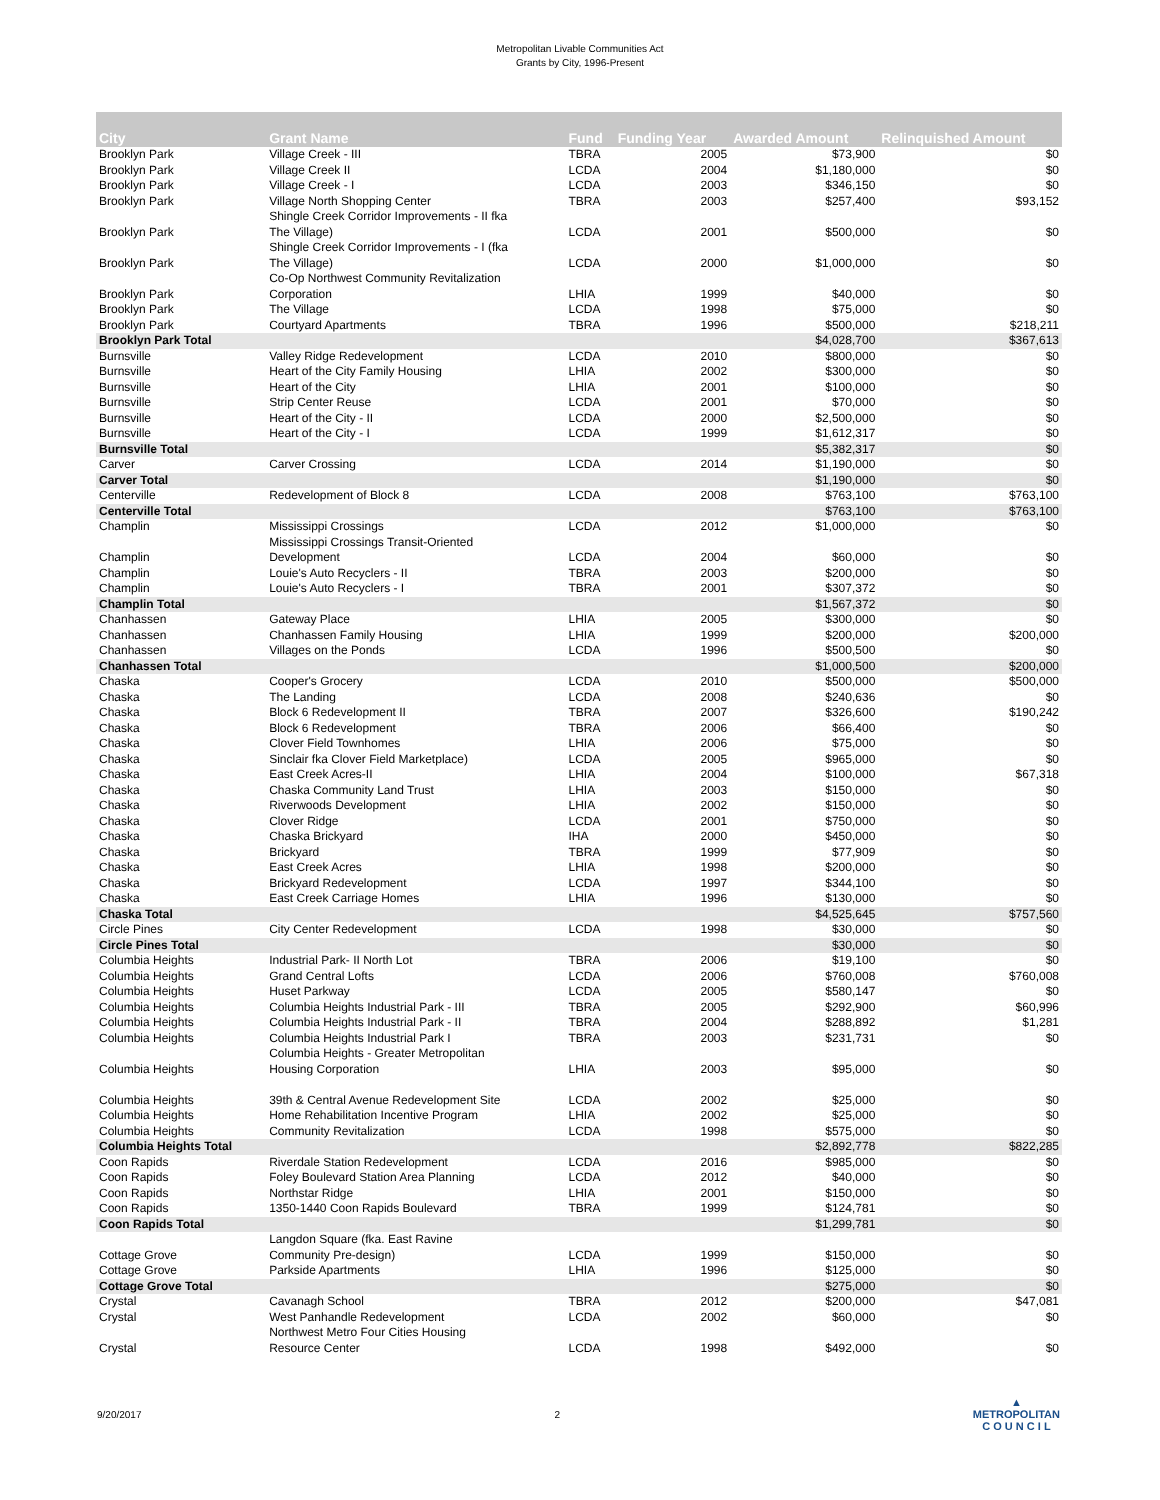Metropolitan Livable Communities Act
Grants by City, 1996-Present
| City | Grant Name | Fund | Funding Year | Awarded Amount | Relinquished Amount |
| --- | --- | --- | --- | --- | --- |
| Brooklyn Park | Village Creek - III | TBRA | 2005 | $73,900 | $0 |
| Brooklyn Park | Village Creek II | LCDA | 2004 | $1,180,000 | $0 |
| Brooklyn Park | Village Creek - I | LCDA | 2003 | $346,150 | $0 |
| Brooklyn Park | Village North Shopping Center | TBRA | 2003 | $257,400 | $93,152 |
| Brooklyn Park | Shingle Creek Corridor Improvements - II fka The Village) | LCDA | 2001 | $500,000 | $0 |
| Brooklyn Park | Shingle Creek Corridor Improvements - I (fka The Village) | LCDA | 2000 | $1,000,000 | $0 |
| Brooklyn Park | Co-Op Northwest Community Revitalization Corporation | LHIA | 1999 | $40,000 | $0 |
| Brooklyn Park | The Village | LCDA | 1998 | $75,000 | $0 |
| Brooklyn Park | Courtyard Apartments | TBRA | 1996 | $500,000 | $218,211 |
| Brooklyn Park Total | | | | $4,028,700 | $367,613 |
| Burnsville | Valley Ridge Redevelopment | LCDA | 2010 | $800,000 | $0 |
| Burnsville | Heart of the City Family Housing | LHIA | 2002 | $300,000 | $0 |
| Burnsville | Heart of the City | LHIA | 2001 | $100,000 | $0 |
| Burnsville | Strip Center Reuse | LCDA | 2001 | $70,000 | $0 |
| Burnsville | Heart of the City - II | LCDA | 2000 | $2,500,000 | $0 |
| Burnsville | Heart of the City - I | LCDA | 1999 | $1,612,317 | $0 |
| Burnsville Total | | | | $5,382,317 | $0 |
| Carver | Carver Crossing | LCDA | 2014 | $1,190,000 | $0 |
| Carver Total | | | | $1,190,000 | $0 |
| Centerville | Redevelopment of Block 8 | LCDA | 2008 | $763,100 | $763,100 |
| Centerville Total | | | | $763,100 | $763,100 |
| Champlin | Mississippi Crossings | LCDA | 2012 | $1,000,000 | $0 |
| Champlin | Mississippi Crossings Transit-Oriented Development | LCDA | 2004 | $60,000 | $0 |
| Champlin | Louie's Auto Recyclers - II | TBRA | 2003 | $200,000 | $0 |
| Champlin | Louie's Auto Recyclers - I | TBRA | 2001 | $307,372 | $0 |
| Champlin Total | | | | $1,567,372 | $0 |
| Chanhassen | Gateway Place | LHIA | 2005 | $300,000 | $0 |
| Chanhassen | Chanhassen Family Housing | LHIA | 1999 | $200,000 | $200,000 |
| Chanhassen | Villages on the Ponds | LCDA | 1996 | $500,500 | $0 |
| Chanhassen Total | | | | $1,000,500 | $200,000 |
| Chaska | Cooper's Grocery | LCDA | 2010 | $500,000 | $500,000 |
| Chaska | The Landing | LCDA | 2008 | $240,636 | $0 |
| Chaska | Block 6 Redevelopment II | TBRA | 2007 | $326,600 | $190,242 |
| Chaska | Block 6 Redevelopment | TBRA | 2006 | $66,400 | $0 |
| Chaska | Clover Field Townhomes | LHIA | 2006 | $75,000 | $0 |
| Chaska | Sinclair fka Clover Field Marketplace) | LCDA | 2005 | $965,000 | $0 |
| Chaska | East Creek Acres-II | LHIA | 2004 | $100,000 | $67,318 |
| Chaska | Chaska Community Land Trust | LHIA | 2003 | $150,000 | $0 |
| Chaska | Riverwoods Development | LHIA | 2002 | $150,000 | $0 |
| Chaska | Clover Ridge | LCDA | 2001 | $750,000 | $0 |
| Chaska | Chaska Brickyard | IHA | 2000 | $450,000 | $0 |
| Chaska | Brickyard | TBRA | 1999 | $77,909 | $0 |
| Chaska | East Creek Acres | LHIA | 1998 | $200,000 | $0 |
| Chaska | Brickyard Redevelopment | LCDA | 1997 | $344,100 | $0 |
| Chaska | East Creek Carriage Homes | LHIA | 1996 | $130,000 | $0 |
| Chaska Total | | | | $4,525,645 | $757,560 |
| Circle Pines | City Center Redevelopment | LCDA | 1998 | $30,000 | $0 |
| Circle Pines Total | | | | $30,000 | $0 |
| Columbia Heights | Industrial Park- II North Lot | TBRA | 2006 | $19,100 | $0 |
| Columbia Heights | Grand Central Lofts | LCDA | 2006 | $760,008 | $760,008 |
| Columbia Heights | Huset Parkway | LCDA | 2005 | $580,147 | $0 |
| Columbia Heights | Columbia Heights Industrial Park - III | TBRA | 2005 | $292,900 | $60,996 |
| Columbia Heights | Columbia Heights Industrial Park - II | TBRA | 2004 | $288,892 | $1,281 |
| Columbia Heights | Columbia Heights Industrial Park I | TBRA | 2003 | $231,731 | $0 |
| Columbia Heights | Columbia Heights - Greater Metropolitan Housing Corporation | LHIA | 2003 | $95,000 | $0 |
| Columbia Heights | 39th & Central Avenue Redevelopment Site | LCDA | 2002 | $25,000 | $0 |
| Columbia Heights | Home Rehabilitation Incentive Program | LHIA | 2002 | $25,000 | $0 |
| Columbia Heights | Community Revitalization | LCDA | 1998 | $575,000 | $0 |
| Columbia Heights Total | | | | $2,892,778 | $822,285 |
| Coon Rapids | Riverdale Station Redevelopment | LCDA | 2016 | $985,000 | $0 |
| Coon Rapids | Foley Boulevard Station Area Planning | LCDA | 2012 | $40,000 | $0 |
| Coon Rapids | Northstar Ridge | LHIA | 2001 | $150,000 | $0 |
| Coon Rapids | 1350-1440 Coon Rapids Boulevard | TBRA | 1999 | $124,781 | $0 |
| Coon Rapids Total | | | | $1,299,781 | $0 |
| Cottage Grove | Langdon Square (fka. East Ravine Community Pre-design) | LCDA | 1999 | $150,000 | $0 |
| Cottage Grove | Parkside Apartments | LHIA | 1996 | $125,000 | $0 |
| Cottage Grove Total | | | | $275,000 | $0 |
| Crystal | Cavanagh School | TBRA | 2012 | $200,000 | $47,081 |
| Crystal | West Panhandle Redevelopment | LCDA | 2002 | $60,000 | $0 |
| Crystal | Northwest Metro Four Cities Housing Resource Center | LCDA | 1998 | $492,000 | $0 |
9/20/2017 2 ▲
METROPOLITAN
C O U N C I L